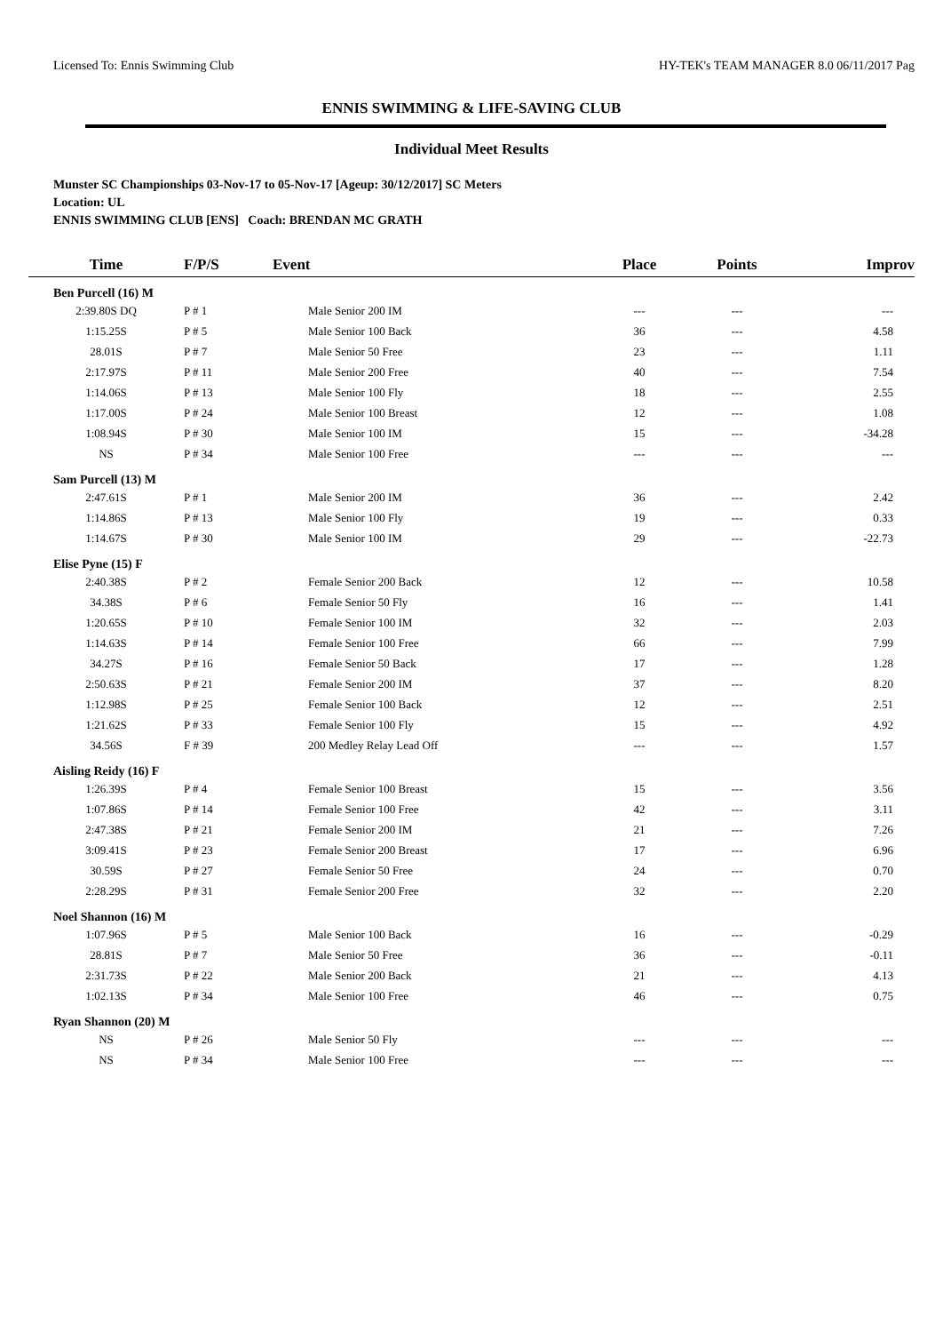Licensed To: Ennis Swimming Club HY-TEK's TEAM MANAGER 8.0 06/11/2017 Pag
ENNIS SWIMMING & LIFE-SAVING CLUB
Individual Meet Results
Munster SC Championships 03-Nov-17 to 05-Nov-17 [Ageup: 30/12/2017] SC Meters
Location: UL
ENNIS SWIMMING CLUB [ENS] Coach: BRENDAN MC GRATH
| Time | F/P/S | Event | Place | Points | Improv |
| --- | --- | --- | --- | --- | --- |
| Ben Purcell (16) M | | | | | |
| 2:39.80S DQ | P # 1 | Male Senior 200 IM | --- | --- | --- |
| 1:15.25S | P # 5 | Male Senior 100 Back | 36 | --- | 4.58 |
| 28.01S | P # 7 | Male Senior 50 Free | 23 | --- | 1.11 |
| 2:17.97S | P # 11 | Male Senior 200 Free | 40 | --- | 7.54 |
| 1:14.06S | P # 13 | Male Senior 100 Fly | 18 | --- | 2.55 |
| 1:17.00S | P # 24 | Male Senior 100 Breast | 12 | --- | 1.08 |
| 1:08.94S | P # 30 | Male Senior 100 IM | 15 | --- | -34.28 |
| NS | P # 34 | Male Senior 100 Free | --- | --- | --- |
| Sam Purcell (13) M | | | | | |
| 2:47.61S | P # 1 | Male Senior 200 IM | 36 | --- | 2.42 |
| 1:14.86S | P # 13 | Male Senior 100 Fly | 19 | --- | 0.33 |
| 1:14.67S | P # 30 | Male Senior 100 IM | 29 | --- | -22.73 |
| Elise Pyne (15) F | | | | | |
| 2:40.38S | P # 2 | Female Senior 200 Back | 12 | --- | 10.58 |
| 34.38S | P # 6 | Female Senior 50 Fly | 16 | --- | 1.41 |
| 1:20.65S | P # 10 | Female Senior 100 IM | 32 | --- | 2.03 |
| 1:14.63S | P # 14 | Female Senior 100 Free | 66 | --- | 7.99 |
| 34.27S | P # 16 | Female Senior 50 Back | 17 | --- | 1.28 |
| 2:50.63S | P # 21 | Female Senior 200 IM | 37 | --- | 8.20 |
| 1:12.98S | P # 25 | Female Senior 100 Back | 12 | --- | 2.51 |
| 1:21.62S | P # 33 | Female Senior 100 Fly | 15 | --- | 4.92 |
| 34.56S | F # 39 | 200 Medley Relay Lead Off | --- | --- | 1.57 |
| Aisling Reidy (16) F | | | | | |
| 1:26.39S | P # 4 | Female Senior 100 Breast | 15 | --- | 3.56 |
| 1:07.86S | P # 14 | Female Senior 100 Free | 42 | --- | 3.11 |
| 2:47.38S | P # 21 | Female Senior 200 IM | 21 | --- | 7.26 |
| 3:09.41S | P # 23 | Female Senior 200 Breast | 17 | --- | 6.96 |
| 30.59S | P # 27 | Female Senior 50 Free | 24 | --- | 0.70 |
| 2:28.29S | P # 31 | Female Senior 200 Free | 32 | --- | 2.20 |
| Noel Shannon (16) M | | | | | |
| 1:07.96S | P # 5 | Male Senior 100 Back | 16 | --- | -0.29 |
| 28.81S | P # 7 | Male Senior 50 Free | 36 | --- | -0.11 |
| 2:31.73S | P # 22 | Male Senior 200 Back | 21 | --- | 4.13 |
| 1:02.13S | P # 34 | Male Senior 100 Free | 46 | --- | 0.75 |
| Ryan Shannon (20) M | | | | | |
| NS | P # 26 | Male Senior 50 Fly | --- | --- | --- |
| NS | P # 34 | Male Senior 100 Free | --- | --- | --- |